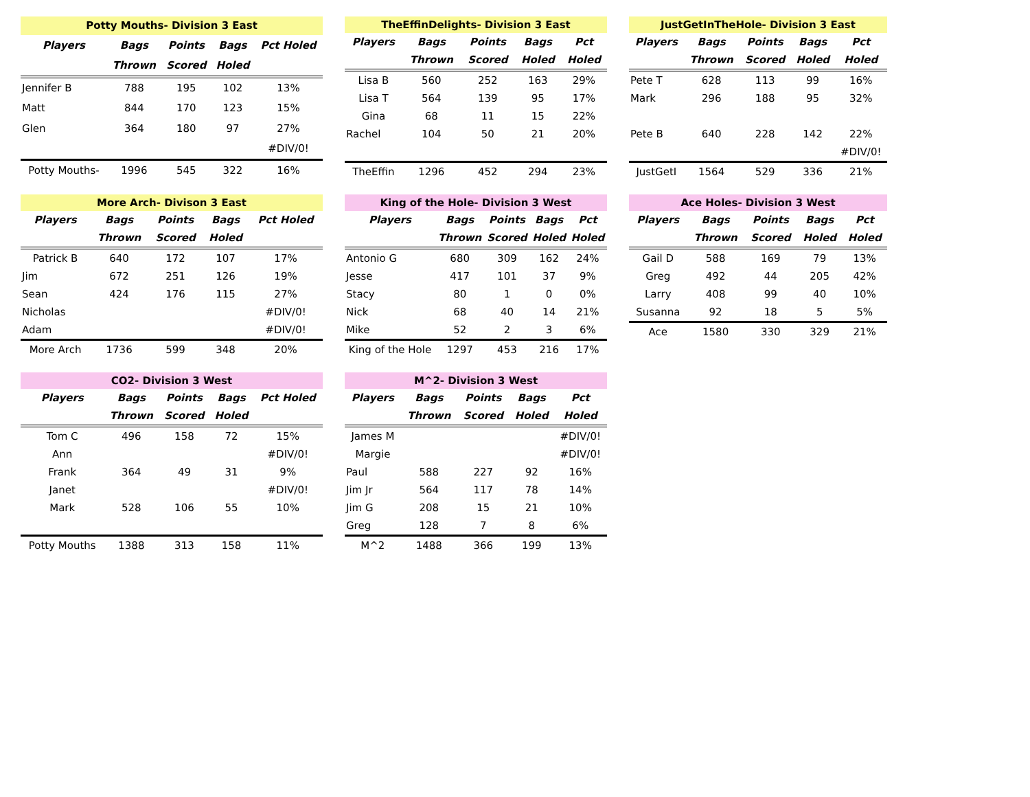| Potty Mouths- Division 3 East | | | | |
| --- | --- | --- | --- | --- |
| Players | Bags | Points | Bags | Pct Holed |
| | Thrown | Scored | Holed | |
| Jennifer B | 788 | 195 | 102 | 13% |
| Matt | 844 | 170 | 123 | 15% |
| Glen | 364 | 180 | 97 | 27% |
| | | | | #DIV/0! |
| Potty Mouths- | 1996 | 545 | 322 | 16% |
| TheEffinDelights- Division 3 East | | | | |
| --- | --- | --- | --- | --- |
| Players | Bags | Points | Bags | Pct |
| | Thrown | Scored | Holed | Holed |
| Lisa B | 560 | 252 | 163 | 29% |
| Lisa T | 564 | 139 | 95 | 17% |
| Gina | 68 | 11 | 15 | 22% |
| Rachel | 104 | 50 | 21 | 20% |
| TheEffin | 1296 | 452 | 294 | 23% |
| JustGetInTheHole- Division 3 East | | | | |
| --- | --- | --- | --- | --- |
| Players | Bags | Points | Bags | Pct |
| | Thrown | Scored | Holed | Holed |
| Pete T | 628 | 113 | 99 | 16% |
| Mark | 296 | 188 | 95 | 32% |
| Pete B | 640 | 228 | 142 | 22% |
| | | | | #DIV/0! |
| JustGetI | 1564 | 529 | 336 | 21% |
| More Arch- Divison 3 East | | | | |
| --- | --- | --- | --- | --- |
| Players | Bags | Points | Bags | Pct Holed |
| | Thrown | Scored | Holed | |
| Patrick B | 640 | 172 | 107 | 17% |
| Jim | 672 | 251 | 126 | 19% |
| Sean | 424 | 176 | 115 | 27% |
| Nicholas | | | | #DIV/0! |
| Adam | | | | #DIV/0! |
| More Arch | 1736 | 599 | 348 | 20% |
| King of the Hole- Division 3 West | | | | |
| --- | --- | --- | --- | --- |
| Players | Bags | Points | Bags | Pct |
| | Thrown | Scored | Holed | Holed |
| Antonio G | 680 | 309 | 162 | 24% |
| Jesse | 417 | 101 | 37 | 9% |
| Stacy | 80 | 1 | 0 | 0% |
| Nick | 68 | 40 | 14 | 21% |
| Mike | 52 | 2 | 3 | 6% |
| King of the Hole | 1297 | 453 | 216 | 17% |
| Ace Holes- Division 3 West | | | | |
| --- | --- | --- | --- | --- |
| Players | Bags | Points | Bags | Pct |
| | Thrown | Scored | Holed | Holed |
| Gail D | 588 | 169 | 79 | 13% |
| Greg | 492 | 44 | 205 | 42% |
| Larry | 408 | 99 | 40 | 10% |
| Susanna | 92 | 18 | 5 | 5% |
| Ace | 1580 | 330 | 329 | 21% |
| CO2- Division 3 West | | | | |
| --- | --- | --- | --- | --- |
| Players | Bags | Points | Bags | Pct Holed |
| | Thrown | Scored | Holed | |
| Tom C | 496 | 158 | 72 | 15% |
| Ann | | | | #DIV/0! |
| Frank | 364 | 49 | 31 | 9% |
| Janet | | | | #DIV/0! |
| Mark | 528 | 106 | 55 | 10% |
| Potty Mouths | 1388 | 313 | 158 | 11% |
| M^2- Division 3 West | | | | |
| --- | --- | --- | --- | --- |
| Players | Bags | Points | Bags | Pct |
| | Thrown | Scored | Holed | Holed |
| James M | | | | #DIV/0! |
| Margie | | | | #DIV/0! |
| Paul | 588 | 227 | 92 | 16% |
| Jim Jr | 564 | 117 | 78 | 14% |
| Jim G | 208 | 15 | 21 | 10% |
| Greg | 128 | 7 | 8 | 6% |
| M^2 | 1488 | 366 | 199 | 13% |